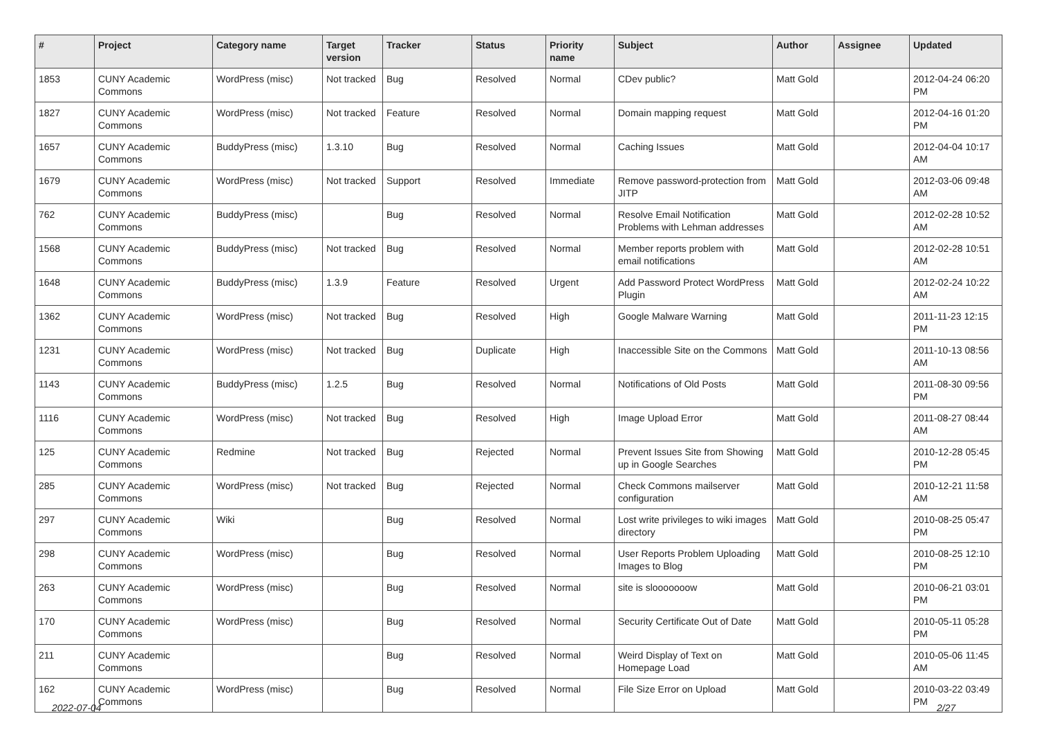| # | Project | Category name | Target version | Tracker | Status | Priority name | Subject | Author | Assignee | Updated |
| --- | --- | --- | --- | --- | --- | --- | --- | --- | --- | --- |
| 1853 | CUNY Academic Commons | WordPress (misc) | Not tracked | Bug | Resolved | Normal | CDev public? | Matt Gold | | 2012-04-24 06:20 PM |
| 1827 | CUNY Academic Commons | WordPress (misc) | Not tracked | Feature | Resolved | Normal | Domain mapping request | Matt Gold | | 2012-04-16 01:20 PM |
| 1657 | CUNY Academic Commons | BuddyPress (misc) | 1.3.10 | Bug | Resolved | Normal | Caching Issues | Matt Gold | | 2012-04-04 10:17 AM |
| 1679 | CUNY Academic Commons | WordPress (misc) | Not tracked | Support | Resolved | Immediate | Remove password-protection from JITP | Matt Gold | | 2012-03-06 09:48 AM |
| 762 | CUNY Academic Commons | BuddyPress (misc) | | Bug | Resolved | Normal | Resolve Email Notification Problems with Lehman addresses | Matt Gold | | 2012-02-28 10:52 AM |
| 1568 | CUNY Academic Commons | BuddyPress (misc) | Not tracked | Bug | Resolved | Normal | Member reports problem with email notifications | Matt Gold | | 2012-02-28 10:51 AM |
| 1648 | CUNY Academic Commons | BuddyPress (misc) | 1.3.9 | Feature | Resolved | Urgent | Add Password Protect WordPress Plugin | Matt Gold | | 2012-02-24 10:22 AM |
| 1362 | CUNY Academic Commons | WordPress (misc) | Not tracked | Bug | Resolved | High | Google Malware Warning | Matt Gold | | 2011-11-23 12:15 PM |
| 1231 | CUNY Academic Commons | WordPress (misc) | Not tracked | Bug | Duplicate | High | Inaccessible Site on the Commons | Matt Gold | | 2011-10-13 08:56 AM |
| 1143 | CUNY Academic Commons | BuddyPress (misc) | 1.2.5 | Bug | Resolved | Normal | Notifications of Old Posts | Matt Gold | | 2011-08-30 09:56 PM |
| 1116 | CUNY Academic Commons | WordPress (misc) | Not tracked | Bug | Resolved | High | Image Upload Error | Matt Gold | | 2011-08-27 08:44 AM |
| 125 | CUNY Academic Commons | Redmine | Not tracked | Bug | Rejected | Normal | Prevent Issues Site from Showing up in Google Searches | Matt Gold | | 2010-12-28 05:45 PM |
| 285 | CUNY Academic Commons | WordPress (misc) | Not tracked | Bug | Rejected | Normal | Check Commons mailserver configuration | Matt Gold | | 2010-12-21 11:58 AM |
| 297 | CUNY Academic Commons | Wiki | | Bug | Resolved | Normal | Lost write privileges to wiki images directory | Matt Gold | | 2010-08-25 05:47 PM |
| 298 | CUNY Academic Commons | WordPress (misc) | | Bug | Resolved | Normal | User Reports Problem Uploading Images to Blog | Matt Gold | | 2010-08-25 12:10 PM |
| 263 | CUNY Academic Commons | WordPress (misc) | | Bug | Resolved | Normal | site is slooooooow | Matt Gold | | 2010-06-21 03:01 PM |
| 170 | CUNY Academic Commons | WordPress (misc) | | Bug | Resolved | Normal | Security Certificate Out of Date | Matt Gold | | 2010-05-11 05:28 PM |
| 211 | CUNY Academic Commons | | | Bug | Resolved | Normal | Weird Display of Text on Homepage Load | Matt Gold | | 2010-05-06 11:45 AM |
| 162 | CUNY Academic Commons | WordPress (misc) | | Bug | Resolved | Normal | File Size Error on Upload | Matt Gold | | 2010-03-22 03:49 PM |
2022-07-04 2/27